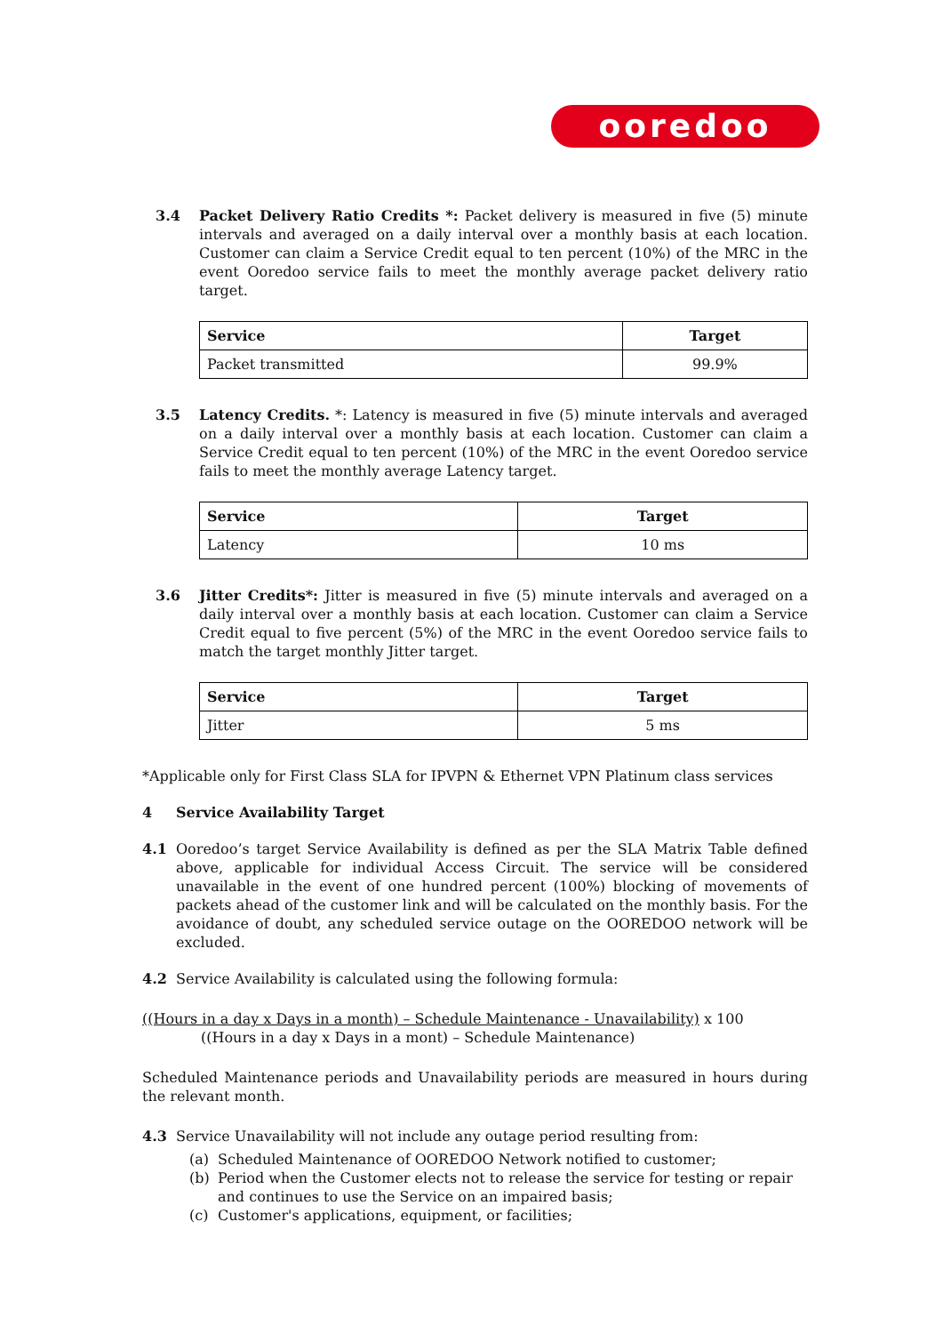ooredoo
3.4 Packet Delivery Ratio Credits *: Packet delivery is measured in five (5) minute intervals and averaged on a daily interval over a monthly basis at each location. Customer can claim a Service Credit equal to ten percent (10%) of the MRC in the event Ooredoo service fails to meet the monthly average packet delivery ratio target.
| Service | Target |
| --- | --- |
| Packet transmitted | 99.9% |
3.5 Latency Credits. *: Latency is measured in five (5) minute intervals and averaged on a daily interval over a monthly basis at each location. Customer can claim a Service Credit equal to ten percent (10%) of the MRC in the event Ooredoo service fails to meet the monthly average Latency target.
| Service | Target |
| --- | --- |
| Latency | 10 ms |
3.6 Jitter Credits*: Jitter is measured in five (5) minute intervals and averaged on a daily interval over a monthly basis at each location. Customer can claim a Service Credit equal to five percent (5%) of the MRC in the event Ooredoo service fails to match the target monthly Jitter target.
| Service | Target |
| --- | --- |
| Jitter | 5 ms |
*Applicable only for First Class SLA for IPVPN & Ethernet VPN Platinum class services
4 Service Availability Target
4.1 Ooredoo’s target Service Availability is defined as per the SLA Matrix Table defined above, applicable for individual Access Circuit. The service will be considered unavailable in the event of one hundred percent (100%) blocking of movements of packets ahead of the customer link and will be calculated on the monthly basis. For the avoidance of doubt, any scheduled service outage on the OOREDOO network will be excluded.
4.2 Service Availability is calculated using the following formula:
((Hours in a day x Days in a month) – Schedule Maintenance - Unavailability) x 100
((Hours in a day x Days in a mont) – Schedule Maintenance)
Scheduled Maintenance periods and Unavailability periods are measured in hours during the relevant month.
4.3 Service Unavailability will not include any outage period resulting from:
(a) Scheduled Maintenance of OOREDOO Network notified to customer;
(b) Period when the Customer elects not to release the service for testing or repair and continues to use the Service on an impaired basis;
(c) Customer's applications, equipment, or facilities;